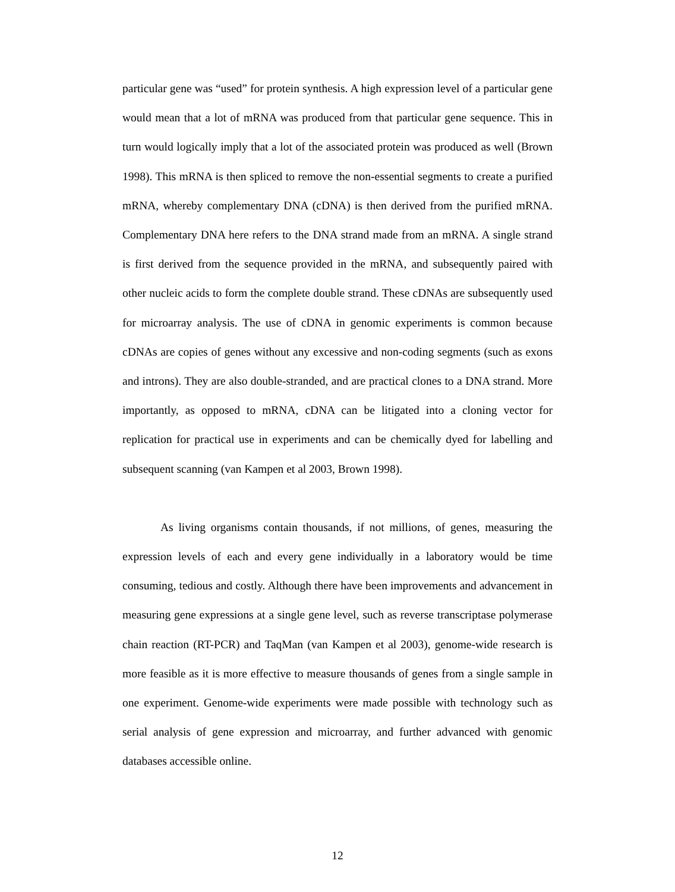particular gene was “used” for protein synthesis. A high expression level of a particular gene would mean that a lot of mRNA was produced from that particular gene sequence. This in turn would logically imply that a lot of the associated protein was produced as well (Brown 1998). This mRNA is then spliced to remove the non-essential segments to create a purified mRNA, whereby complementary DNA (cDNA) is then derived from the purified mRNA. Complementary DNA here refers to the DNA strand made from an mRNA. A single strand is first derived from the sequence provided in the mRNA, and subsequently paired with other nucleic acids to form the complete double strand. These cDNAs are subsequently used for microarray analysis. The use of cDNA in genomic experiments is common because cDNAs are copies of genes without any excessive and non-coding segments (such as exons and introns). They are also double-stranded, and are practical clones to a DNA strand. More importantly, as opposed to mRNA, cDNA can be litigated into a cloning vector for replication for practical use in experiments and can be chemically dyed for labelling and subsequent scanning (van Kampen et al 2003, Brown 1998).
As living organisms contain thousands, if not millions, of genes, measuring the expression levels of each and every gene individually in a laboratory would be time consuming, tedious and costly. Although there have been improvements and advancement in measuring gene expressions at a single gene level, such as reverse transcriptase polymerase chain reaction (RT-PCR) and TaqMan (van Kampen et al 2003), genome-wide research is more feasible as it is more effective to measure thousands of genes from a single sample in one experiment. Genome-wide experiments were made possible with technology such as serial analysis of gene expression and microarray, and further advanced with genomic databases accessible online.
12